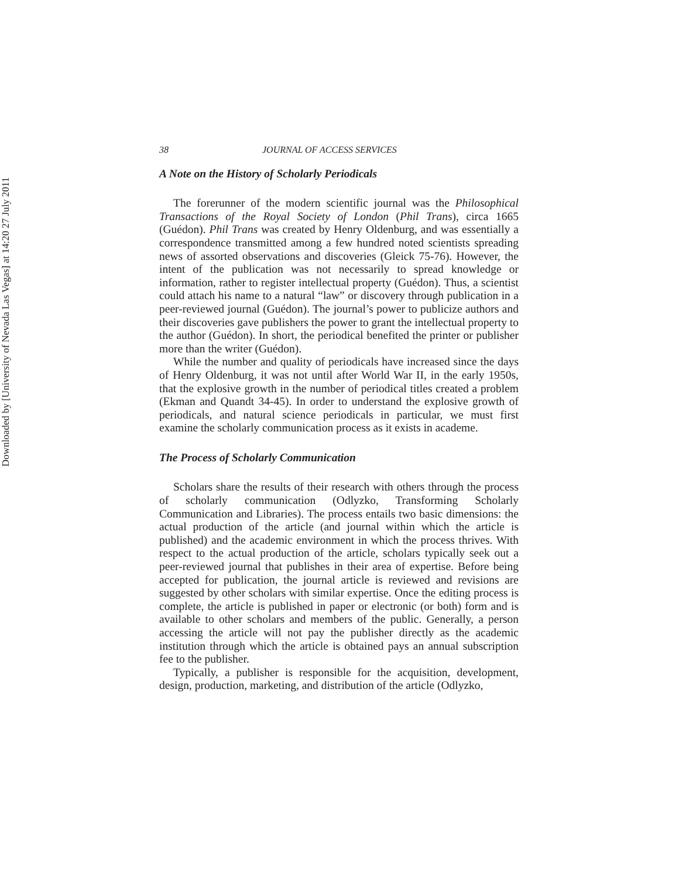Downloaded by [University of Nevada Las Vegas] at 14:20 27 July 2011
38 JOURNAL OF ACCESS SERVICES
A Note on the History of Scholarly Periodicals
The forerunner of the modern scientific journal was the Philosophical Transactions of the Royal Society of London (Phil Trans), circa 1665 (Guédon). Phil Trans was created by Henry Oldenburg, and was essentially a correspondence transmitted among a few hundred noted scientists spreading news of assorted observations and discoveries (Gleick 75-76). However, the intent of the publication was not necessarily to spread knowledge or information, rather to register intellectual property (Guédon). Thus, a scientist could attach his name to a natural “law” or discovery through publication in a peer-reviewed journal (Guédon). The journal’s power to publicize authors and their discoveries gave publishers the power to grant the intellectual property to the author (Guédon). In short, the periodical benefited the printer or publisher more than the writer (Guédon).
While the number and quality of periodicals have increased since the days of Henry Oldenburg, it was not until after World War II, in the early 1950s, that the explosive growth in the number of periodical titles created a problem (Ekman and Quandt 34-45). In order to understand the explosive growth of periodicals, and natural science periodicals in particular, we must first examine the scholarly communication process as it exists in academe.
The Process of Scholarly Communication
Scholars share the results of their research with others through the process of scholarly communication (Odlyzko, Transforming Scholarly Communication and Libraries). The process entails two basic dimensions: the actual production of the article (and journal within which the article is published) and the academic environment in which the process thrives. With respect to the actual production of the article, scholars typically seek out a peer-reviewed journal that publishes in their area of expertise. Before being accepted for publication, the journal article is reviewed and revisions are suggested by other scholars with similar expertise. Once the editing process is complete, the article is published in paper or electronic (or both) form and is available to other scholars and members of the public. Generally, a person accessing the article will not pay the publisher directly as the academic institution through which the article is obtained pays an annual subscription fee to the publisher.
Typically, a publisher is responsible for the acquisition, development, design, production, marketing, and distribution of the article (Odlyzko,